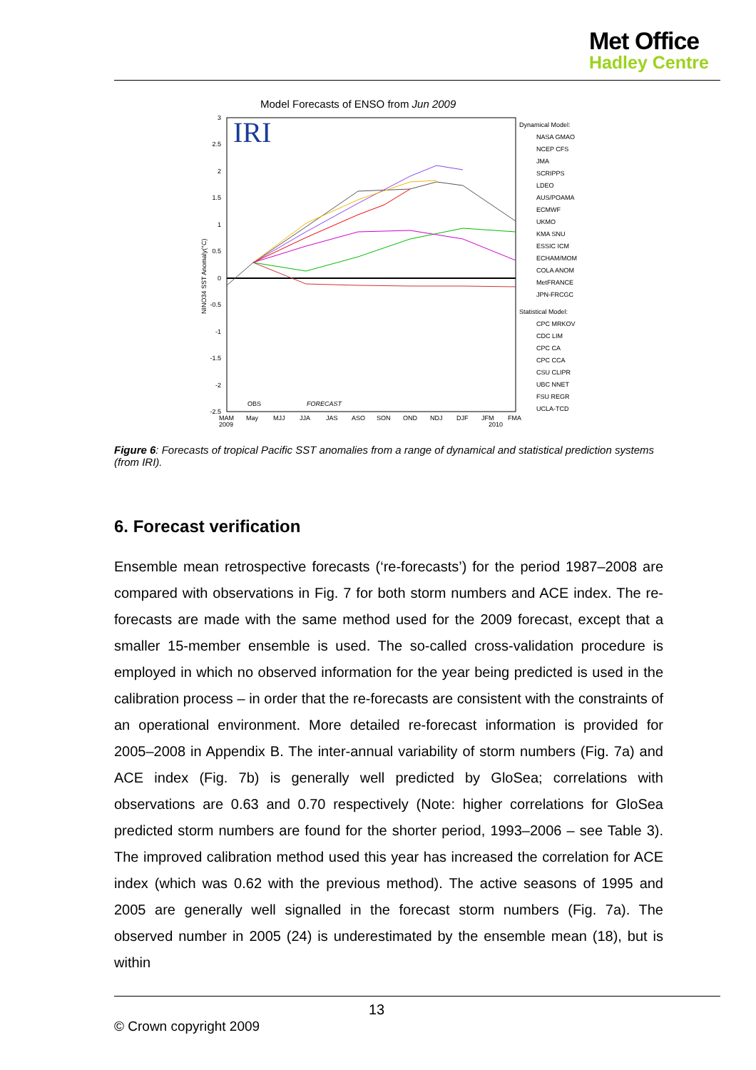Met Office
Hadley Centre
Model Forecasts of ENSO from Jun 2009
IRI
3
2.5
2
1.5
1
0.5
0
-0.5
-1
-1.5
-2
-2.5
NINO34 SST Anomaly(°C)
OBS
FORECAST
MAM
2009
May
MJJ
JJA
JAS
ASO
SON
OND
NDJ
DJF
JFM
2010
FMA
Dynamical Model:
NASA GMAO
NCEP CFS
JMA
SCRIPPS
LDEO
AUS/POAMA
ECMWF
UKMO
KMA SNU
ESSIC ICM
ECHAM/MOM
COLA ANOM
MetFRANCE
JPN-FRCGC
Statistical Model:
CPC MRKOV
CDC LIM
CPC CA
CPC CCA
CSU CLIPR
UBC NNET
FSU REGR
UCLA-TCD
Figure 6: Forecasts of tropical Pacific SST anomalies from a range of dynamical and statistical prediction systems (from IRI).
6. Forecast verification
Ensemble mean retrospective forecasts (‘re-forecasts’) for the period 1987–2008 are compared with observations in Fig. 7 for both storm numbers and ACE index. The re-forecasts are made with the same method used for the 2009 forecast, except that a smaller 15-member ensemble is used. The so-called cross-validation procedure is employed in which no observed information for the year being predicted is used in the calibration process – in order that the re-forecasts are consistent with the constraints of an operational environment. More detailed re-forecast information is provided for 2005–2008 in Appendix B. The inter-annual variability of storm numbers (Fig. 7a) and ACE index (Fig. 7b) is generally well predicted by GloSea; correlations with observations are 0.63 and 0.70 respectively (Note: higher correlations for GloSea predicted storm numbers are found for the shorter period, 1993–2006 – see Table 3). The improved calibration method used this year has increased the correlation for ACE index (which was 0.62 with the previous method). The active seasons of 1995 and 2005 are generally well signalled in the forecast storm numbers (Fig. 7a). The observed number in 2005 (24) is underestimated by the ensemble mean (18), but is within
13
© Crown copyright 2009